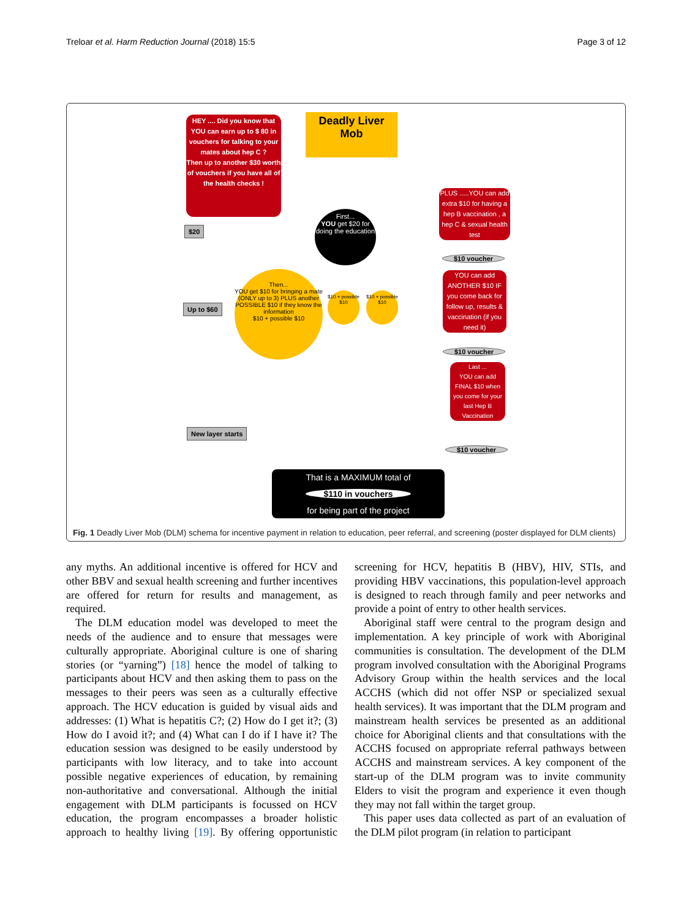Treloar et al. Harm Reduction Journal (2018) 15:5 Page 3 of 12
HEY .... Did you know that YOU can earn up to $ 80 in vouchers for talking to your mates about hep C ?
Then up to another $30 worth of vouchers if you have all of the health checks !
Deadly Liver
Mob
$20
First...
YOU get $20 for doing the education
PLUS .....YOU can add extra $10 for having a hep B vaccination , a hep C & sexual health test
$10 voucher
Then...
YOU get $10 for bringing a mate (ONLY up to 3) PLUS another POSSIBLE $10 if they know the information
$10 + possible $10
$10 + possible $10
$10 + possible $10
Up to $60
YOU can add ANOTHER $10 IF you come back for follow up, results & vaccination (if you need it)
$10 voucher
Last ...
YOU can add FINAL $10 when you come for your last Hep B Vaccination
New layer starts
$10 voucher
That is a MAXIMUM total of
$110 in vouchers
for being part of the project
Fig. 1 Deadly Liver Mob (DLM) schema for incentive payment in relation to education, peer referral, and screening (poster displayed for DLM clients)
any myths. An additional incentive is offered for HCV and other BBV and sexual health screening and further incentives are offered for return for results and management, as required.
The DLM education model was developed to meet the needs of the audience and to ensure that messages were culturally appropriate. Aboriginal culture is one of sharing stories (or “yarning”) [18] hence the model of talking to participants about HCV and then asking them to pass on the messages to their peers was seen as a culturally effective approach. The HCV education is guided by visual aids and addresses: (1) What is hepatitis C?; (2) How do I get it?; (3) How do I avoid it?; and (4) What can I do if I have it? The education session was designed to be easily understood by participants with low literacy, and to take into account possible negative experiences of education, by remaining non-authoritative and conversational. Although the initial engagement with DLM participants is focussed on HCV education, the program encompasses a broader holistic approach to healthy living [19]. By offering opportunistic screening for HCV, hepatitis B (HBV), HIV, STIs, and providing HBV vaccinations, this population-level approach is designed to reach through family and peer networks and provide a point of entry to other health services.
Aboriginal staff were central to the program design and implementation. A key principle of work with Aboriginal communities is consultation. The development of the DLM program involved consultation with the Aboriginal Programs Advisory Group within the health services and the local ACCHS (which did not offer NSP or specialized sexual health services). It was important that the DLM program and mainstream health services be presented as an additional choice for Aboriginal clients and that consultations with the ACCHS focused on appropriate referral pathways between ACCHS and mainstream services. A key component of the start-up of the DLM program was to invite community Elders to visit the program and experience it even though they may not fall within the target group.
This paper uses data collected as part of an evaluation of the DLM pilot program (in relation to participant